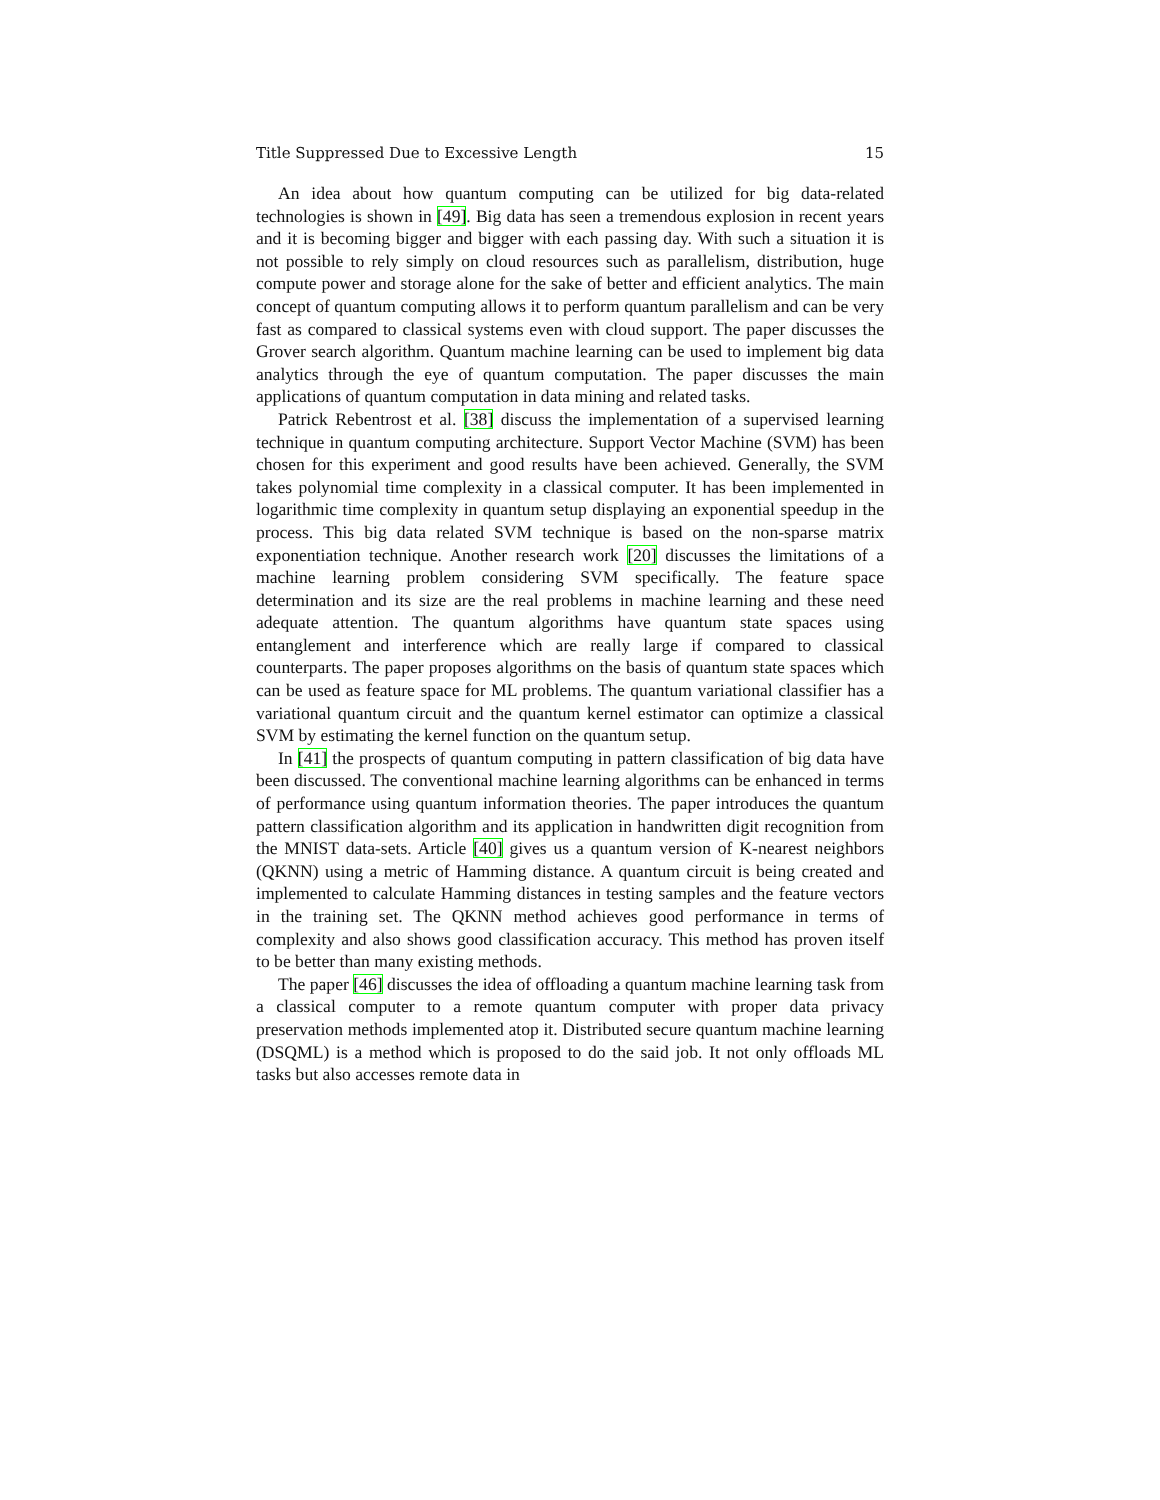Title Suppressed Due to Excessive Length 15
An idea about how quantum computing can be utilized for big data-related technologies is shown in [49]. Big data has seen a tremendous explosion in recent years and it is becoming bigger and bigger with each passing day. With such a situation it is not possible to rely simply on cloud resources such as parallelism, distribution, huge compute power and storage alone for the sake of better and efficient analytics. The main concept of quantum computing allows it to perform quantum parallelism and can be very fast as compared to classical systems even with cloud support. The paper discusses the Grover search algorithm. Quantum machine learning can be used to implement big data analytics through the eye of quantum computation. The paper discusses the main applications of quantum computation in data mining and related tasks.
Patrick Rebentrost et al. [38] discuss the implementation of a supervised learning technique in quantum computing architecture. Support Vector Machine (SVM) has been chosen for this experiment and good results have been achieved. Generally, the SVM takes polynomial time complexity in a classical computer. It has been implemented in logarithmic time complexity in quantum setup displaying an exponential speedup in the process. This big data related SVM technique is based on the non-sparse matrix exponentiation technique. Another research work [20] discusses the limitations of a machine learning problem considering SVM specifically. The feature space determination and its size are the real problems in machine learning and these need adequate attention. The quantum algorithms have quantum state spaces using entanglement and interference which are really large if compared to classical counterparts. The paper proposes algorithms on the basis of quantum state spaces which can be used as feature space for ML problems. The quantum variational classifier has a variational quantum circuit and the quantum kernel estimator can optimize a classical SVM by estimating the kernel function on the quantum setup.
In [41] the prospects of quantum computing in pattern classification of big data have been discussed. The conventional machine learning algorithms can be enhanced in terms of performance using quantum information theories. The paper introduces the quantum pattern classification algorithm and its application in handwritten digit recognition from the MNIST data-sets. Article [40] gives us a quantum version of K-nearest neighbors (QKNN) using a metric of Hamming distance. A quantum circuit is being created and implemented to calculate Hamming distances in testing samples and the feature vectors in the training set. The QKNN method achieves good performance in terms of complexity and also shows good classification accuracy. This method has proven itself to be better than many existing methods.
The paper [46] discusses the idea of offloading a quantum machine learning task from a classical computer to a remote quantum computer with proper data privacy preservation methods implemented atop it. Distributed secure quantum machine learning (DSQML) is a method which is proposed to do the said job. It not only offloads ML tasks but also accesses remote data in